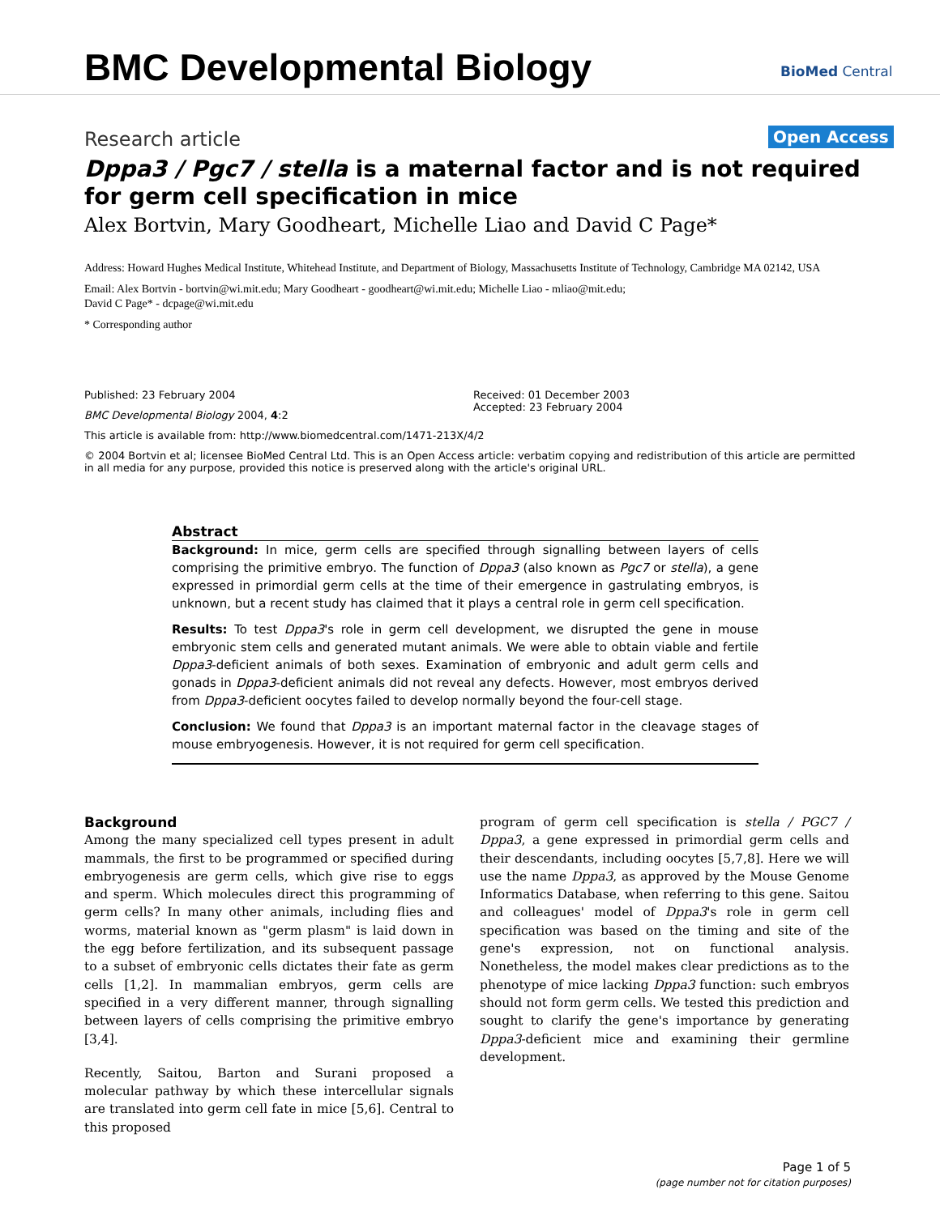BMC Developmental Biology BioMed Central
Research article Open Access
Dppa3 / Pgc7 / stella is a maternal factor and is not required for germ cell specification in mice
Alex Bortvin, Mary Goodheart, Michelle Liao and David C Page*
Address: Howard Hughes Medical Institute, Whitehead Institute, and Department of Biology, Massachusetts Institute of Technology, Cambridge MA 02142, USA
Email: Alex Bortvin - bortvin@wi.mit.edu; Mary Goodheart - goodheart@wi.mit.edu; Michelle Liao - mliao@mit.edu;
David C Page* - dcpage@wi.mit.edu
* Corresponding author
Published: 23 February 2004
BMC Developmental Biology 2004, 4:2
Received: 01 December 2003
Accepted: 23 February 2004
This article is available from: http://www.biomedcentral.com/1471-213X/4/2
© 2004 Bortvin et al; licensee BioMed Central Ltd. This is an Open Access article: verbatim copying and redistribution of this article are permitted in all media for any purpose, provided this notice is preserved along with the article's original URL.
Abstract
Background: In mice, germ cells are specified through signalling between layers of cells comprising the primitive embryo. The function of Dppa3 (also known as Pgc7 or stella), a gene expressed in primordial germ cells at the time of their emergence in gastrulating embryos, is unknown, but a recent study has claimed that it plays a central role in germ cell specification.
Results: To test Dppa3's role in germ cell development, we disrupted the gene in mouse embryonic stem cells and generated mutant animals. We were able to obtain viable and fertile Dppa3-deficient animals of both sexes. Examination of embryonic and adult germ cells and gonads in Dppa3-deficient animals did not reveal any defects. However, most embryos derived from Dppa3-deficient oocytes failed to develop normally beyond the four-cell stage.
Conclusion: We found that Dppa3 is an important maternal factor in the cleavage stages of mouse embryogenesis. However, it is not required for germ cell specification.
Background
Among the many specialized cell types present in adult mammals, the first to be programmed or specified during embryogenesis are germ cells, which give rise to eggs and sperm. Which molecules direct this programming of germ cells? In many other animals, including flies and worms, material known as "germ plasm" is laid down in the egg before fertilization, and its subsequent passage to a subset of embryonic cells dictates their fate as germ cells [1,2]. In mammalian embryos, germ cells are specified in a very different manner, through signalling between layers of cells comprising the primitive embryo [3,4].
Recently, Saitou, Barton and Surani proposed a molecular pathway by which these intercellular signals are translated into germ cell fate in mice [5,6]. Central to this proposed
program of germ cell specification is stella / PGC7 / Dppa3, a gene expressed in primordial germ cells and their descendants, including oocytes [5,7,8]. Here we will use the name Dppa3, as approved by the Mouse Genome Informatics Database, when referring to this gene. Saitou and colleagues' model of Dppa3's role in germ cell specification was based on the timing and site of the gene's expression, not on functional analysis. Nonetheless, the model makes clear predictions as to the phenotype of mice lacking Dppa3 function: such embryos should not form germ cells. We tested this prediction and sought to clarify the gene's importance by generating Dppa3-deficient mice and examining their germline development.
Page 1 of 5
(page number not for citation purposes)